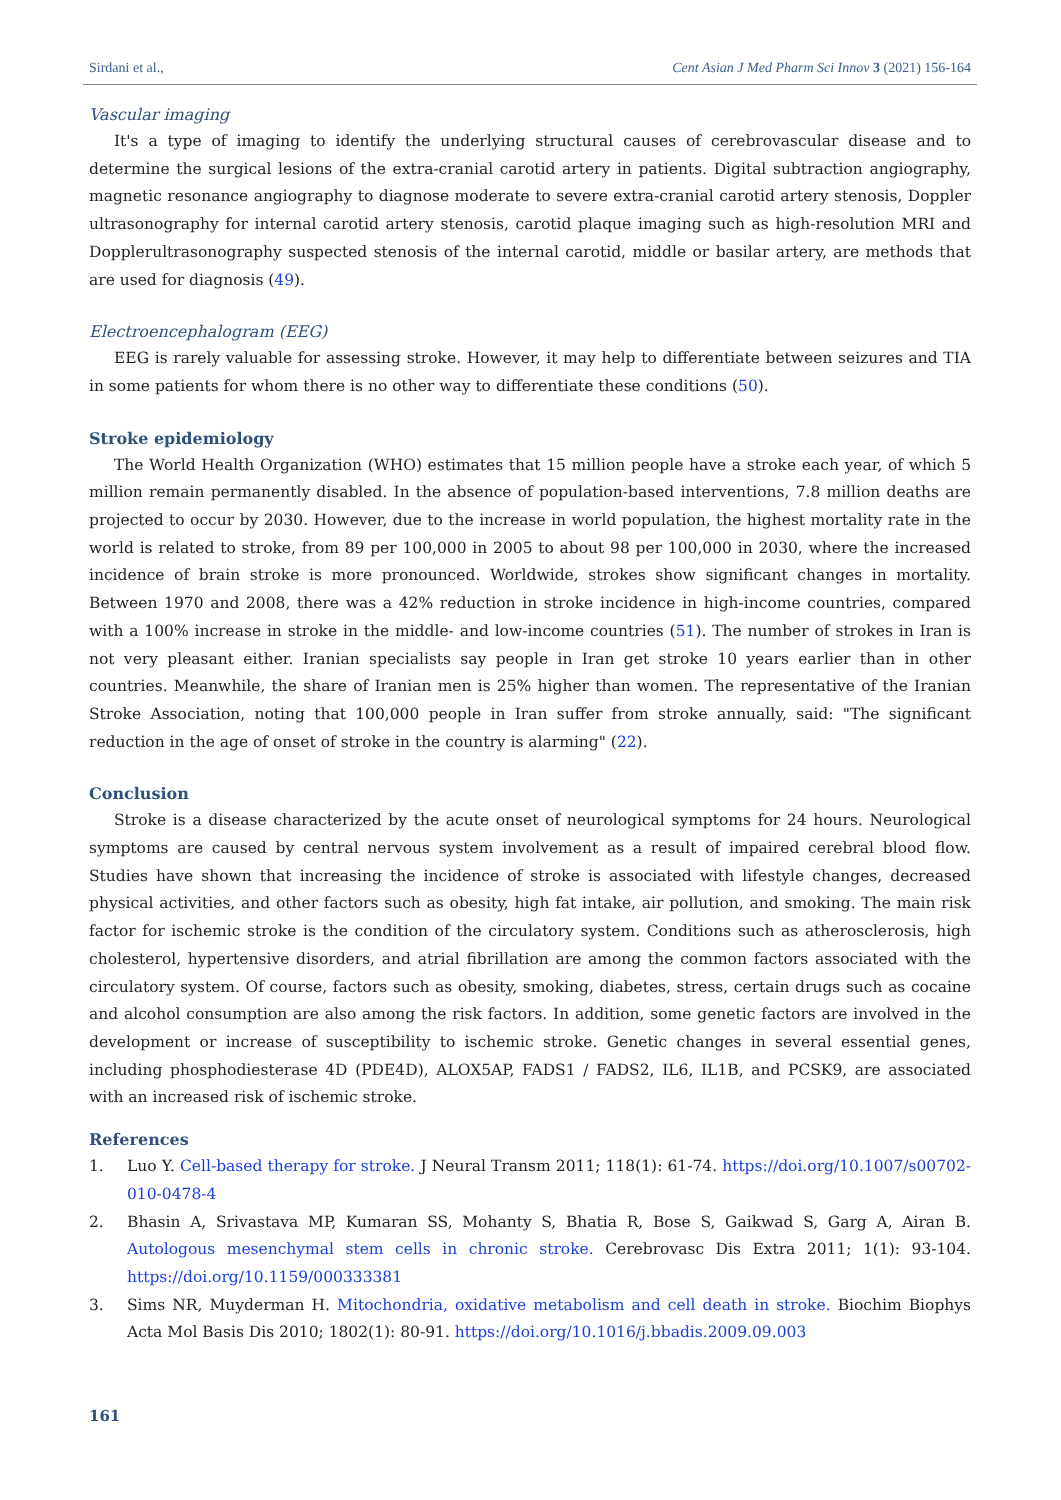Sirdani et al., Cent Asian J Med Pharm Sci Innov 3 (2021) 156-164
Vascular imaging
It's a type of imaging to identify the underlying structural causes of cerebrovascular disease and to determine the surgical lesions of the extra-cranial carotid artery in patients. Digital subtraction angiography, magnetic resonance angiography to diagnose moderate to severe extra-cranial carotid artery stenosis, Doppler ultrasonography for internal carotid artery stenosis, carotid plaque imaging such as high-resolution MRI and Dopplerultrasonography suspected stenosis of the internal carotid, middle or basilar artery, are methods that are used for diagnosis (49).
Electroencephalogram (EEG)
EEG is rarely valuable for assessing stroke. However, it may help to differentiate between seizures and TIA in some patients for whom there is no other way to differentiate these conditions (50).
Stroke epidemiology
The World Health Organization (WHO) estimates that 15 million people have a stroke each year, of which 5 million remain permanently disabled. In the absence of population-based interventions, 7.8 million deaths are projected to occur by 2030. However, due to the increase in world population, the highest mortality rate in the world is related to stroke, from 89 per 100,000 in 2005 to about 98 per 100,000 in 2030, where the increased incidence of brain stroke is more pronounced. Worldwide, strokes show significant changes in mortality. Between 1970 and 2008, there was a 42% reduction in stroke incidence in high-income countries, compared with a 100% increase in stroke in the middle- and low-income countries (51). The number of strokes in Iran is not very pleasant either. Iranian specialists say people in Iran get stroke 10 years earlier than in other countries. Meanwhile, the share of Iranian men is 25% higher than women. The representative of the Iranian Stroke Association, noting that 100,000 people in Iran suffer from stroke annually, said: "The significant reduction in the age of onset of stroke in the country is alarming" (22).
Conclusion
Stroke is a disease characterized by the acute onset of neurological symptoms for 24 hours. Neurological symptoms are caused by central nervous system involvement as a result of impaired cerebral blood flow. Studies have shown that increasing the incidence of stroke is associated with lifestyle changes, decreased physical activities, and other factors such as obesity, high fat intake, air pollution, and smoking. The main risk factor for ischemic stroke is the condition of the circulatory system. Conditions such as atherosclerosis, high cholesterol, hypertensive disorders, and atrial fibrillation are among the common factors associated with the circulatory system. Of course, factors such as obesity, smoking, diabetes, stress, certain drugs such as cocaine and alcohol consumption are also among the risk factors. In addition, some genetic factors are involved in the development or increase of susceptibility to ischemic stroke. Genetic changes in several essential genes, including phosphodiesterase 4D (PDE4D), ALOX5AP, FADS1 / FADS2, IL6, IL1B, and PCSK9, are associated with an increased risk of ischemic stroke.
References
1. Luo Y. Cell-based therapy for stroke. J Neural Transm 2011; 118(1): 61-74. https://doi.org/10.1007/s00702-010-0478-4
2. Bhasin A, Srivastava MP, Kumaran SS, Mohanty S, Bhatia R, Bose S, Gaikwad S, Garg A, Airan B. Autologous mesenchymal stem cells in chronic stroke. Cerebrovasc Dis Extra 2011; 1(1): 93-104. https://doi.org/10.1159/000333381
3. Sims NR, Muyderman H. Mitochondria, oxidative metabolism and cell death in stroke. Biochim Biophys Acta Mol Basis Dis 2010; 1802(1): 80-91. https://doi.org/10.1016/j.bbadis.2009.09.003
161